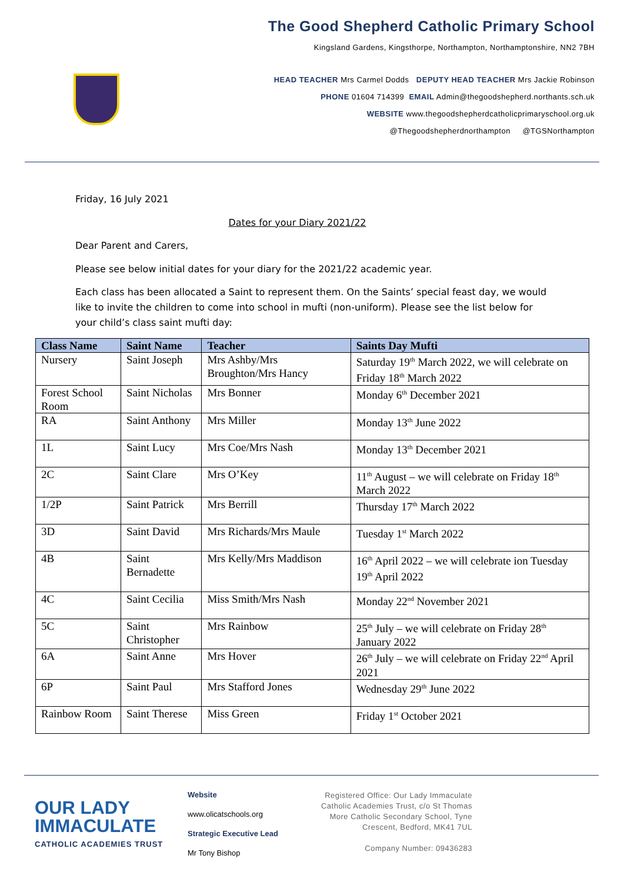The Good Shepherd Catholic Primary School
Kingsland Gardens, Kingsthorpe, Northampton, Northamptonshire, NN2 7BH
HEAD TEACHER Mrs Carmel Dodds DEPUTY HEAD TEACHER Mrs Jackie Robinson
PHONE 01604 714399 EMAIL Admin@thegoodshepherd.northants.sch.uk
WEBSITE www.thegoodshepherdcatholicprimaryschool.org.uk
@Thegoodshepherdnorthampton @TGSNorthampton
Friday, 16 July 2021
Dates for your Diary 2021/22
Dear Parent and Carers,
Please see below initial dates for your diary for the 2021/22 academic year.
Each class has been allocated a Saint to represent them. On the Saints’ special feast day, we would like to invite the children to come into school in mufti (non-uniform). Please see the list below for your child’s class saint mufti day:
| Class Name | Saint Name | Teacher | Saints Day Mufti |
| --- | --- | --- | --- |
| Nursery | Saint Joseph | Mrs Ashby/Mrs Broughton/Mrs Hancy | Saturday 19<sup>th</sup> March 2022, we will celebrate on Friday 18<sup>th</sup> March 2022 |
| Forest School Room | Saint Nicholas | Mrs Bonner | Monday 6<sup>th</sup> December 2021 |
| RA | Saint Anthony | Mrs Miller | Monday 13<sup>th</sup> June 2022 |
| 1L | Saint Lucy | Mrs Coe/Mrs Nash | Monday 13<sup>th</sup> December 2021 |
| 2C | Saint Clare | Mrs O’Key | 11<sup>th</sup> August – we will celebrate on Friday 18<sup>th</sup> March 2022 |
| 1/2P | Saint Patrick | Mrs Berrill | Thursday 17<sup>th</sup> March 2022 |
| 3D | Saint David | Mrs Richards/Mrs Maule | Tuesday 1<sup>st</sup> March 2022 |
| 4B | Saint Bernadette | Mrs Kelly/Mrs Maddison | 16<sup>th</sup> April 2022 – we will celebrate ion Tuesday 19<sup>th</sup> April 2022 |
| 4C | Saint Cecilia | Miss Smith/Mrs Nash | Monday 22<sup>nd</sup> November 2021 |
| 5C | Saint Christopher | Mrs Rainbow | 25<sup>th</sup> July – we will celebrate on Friday 28<sup>th</sup> January 2022 |
| 6A | Saint Anne | Mrs Hover | 26<sup>th</sup> July – we will celebrate on Friday 22<sup>nd</sup> April 2021 |
| 6P | Saint Paul | Mrs Stafford Jones | Wednesday 29<sup>th</sup> June 2022 |
| Rainbow Room | Saint Therese | Miss Green | Friday 1<sup>st</sup> October 2021 |
OUR LADY IMMACULATE
CATHOLIC ACADEMIES TRUST
Website
www.olicatschools.org
Strategic Executive Lead
Mr Tony Bishop
Registered Office: Our Lady Immaculate Catholic Academies Trust, c/o St Thomas More Catholic Secondary School, Tyne Crescent, Bedford, MK41 7UL
Company Number: 09436283